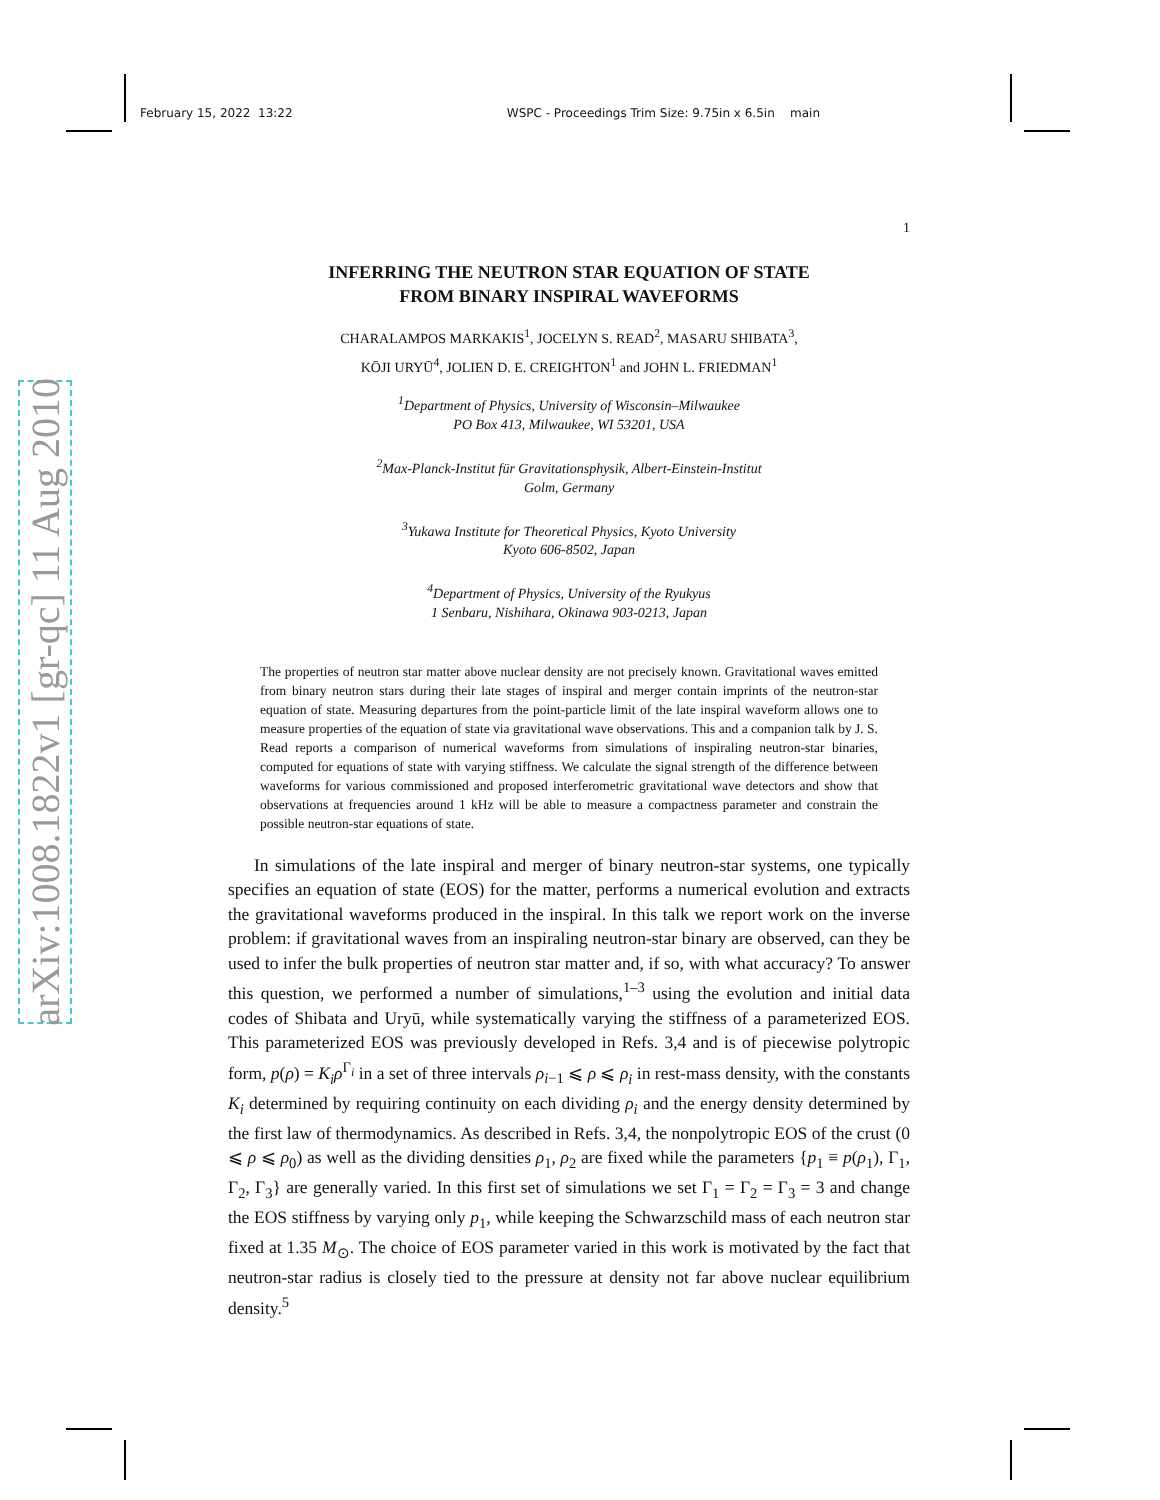February 15, 2022 13:22 WSPC - Proceedings Trim Size: 9.75in x 6.5in main
arXiv:1008.1822v1 [gr-qc] 11 Aug 2010
1
INFERRING THE NEUTRON STAR EQUATION OF STATE
FROM BINARY INSPIRAL WAVEFORMS
CHARALAMPOS MARKAKIS<sup>1</sup>, JOCELYN S. READ<sup>2</sup>, MASARU SHIBATA<sup>3</sup>,
KŌJI URYŪ<sup>4</sup>, JOLIEN D. E. CREIGHTON<sup>1</sup> and JOHN L. FRIEDMAN<sup>1</sup>
<sup>1</sup> Department of Physics, University of Wisconsin–Milwaukee
PO Box 413, Milwaukee, WI 53201, USA
<sup>2</sup> Max-Planck-Institut für Gravitationsphysik, Albert-Einstein-Institut
Golm, Germany
<sup>3</sup> Yukawa Institute for Theoretical Physics, Kyoto University
Kyoto 606-8502, Japan
<sup>4</sup> Department of Physics, University of the Ryukyus
1 Senbaru, Nishihara, Okinawa 903-0213, Japan
The properties of neutron star matter above nuclear density are not precisely known. Gravitational waves emitted from binary neutron stars during their late stages of inspiral and merger contain imprints of the neutron-star equation of state. Measuring departures from the point-particle limit of the late inspiral waveform allows one to measure properties of the equation of state via gravitational wave observations. This and a companion talk by J. S. Read reports a comparison of numerical waveforms from simulations of inspiraling neutron-star binaries, computed for equations of state with varying stiffness. We calculate the signal strength of the difference between waveforms for various commissioned and proposed interferometric gravitational wave detectors and show that observations at frequencies around 1 kHz will be able to measure a compactness parameter and constrain the possible neutron-star equations of state.
In simulations of the late inspiral and merger of binary neutron-star systems, one typically specifies an equation of state (EOS) for the matter, performs a numerical evolution and extracts the gravitational waveforms produced in the inspiral. In this talk we report work on the inverse problem: if gravitational waves from an inspiraling neutron-star binary are observed, can they be used to infer the bulk properties of neutron star matter and, if so, with what accuracy? To answer this question, we performed a number of simulations,<sup>1–3</sup> using the evolution and initial data codes of Shibata and Uryū, while systematically varying the stiffness of a parameterized EOS. This parameterized EOS was previously developed in Refs. 3,4 and is of piecewise polytropic form, p(ρ) = K<sub>i</sub>ρ<sup>Γ<sub>i</sub></sup> in a set of three intervals ρ<sub>i−1</sub> ⩽ ρ ⩽ ρ<sub>i</sub> in rest-mass density, with the constants K<sub>i</sub> determined by requiring continuity on each dividing ρ<sub>i</sub> and the energy density determined by the first law of thermodynamics. As described in Refs. 3,4, the nonpolytropic EOS of the crust (0 ⩽ ρ ⩽ ρ<sub>0</sub>) as well as the dividing densities ρ<sub>1</sub>, ρ<sub>2</sub> are fixed while the parameters {p<sub>1</sub> ≡ p(ρ<sub>1</sub>), Γ<sub>1</sub>, Γ<sub>2</sub>, Γ<sub>3</sub>} are generally varied. In this first set of simulations we set Γ<sub>1</sub> = Γ<sub>2</sub> = Γ<sub>3</sub> = 3 and change the EOS stiffness by varying only p<sub>1</sub>, while keeping the Schwarzschild mass of each neutron star fixed at 1.35 M<sub>⊙</sub>. The choice of EOS parameter varied in this work is motivated by the fact that neutron-star radius is closely tied to the pressure at density not far above nuclear equilibrium density.<sup>5</sup>